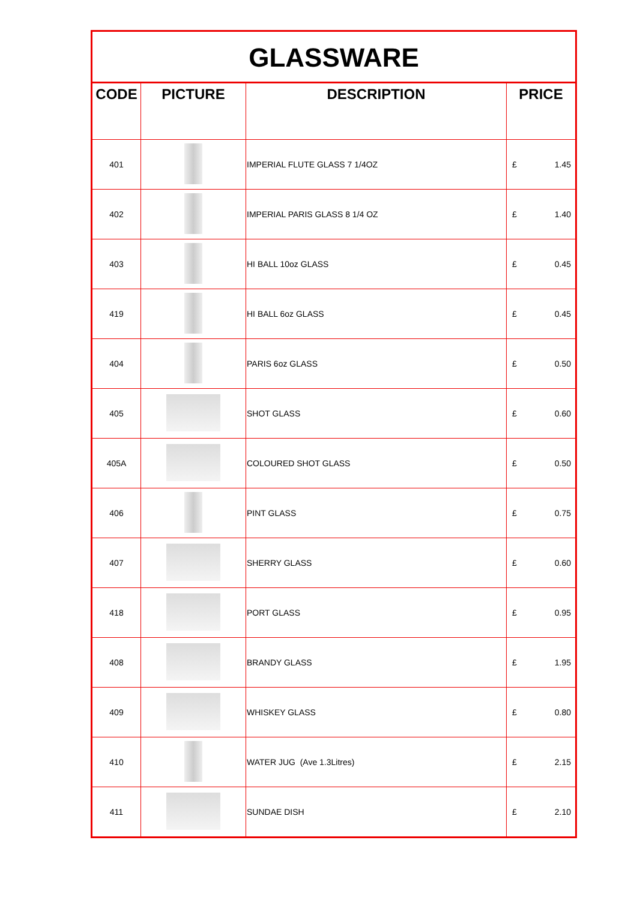| GLASSWARE | | | |
| --- | --- | --- | --- |
| CODE | PICTURE | DESCRIPTION | PRICE |
| 401 | | IMPERIAL FLUTE GLASS 7 1/4OZ | £ 1.45 |
| 402 | | IMPERIAL PARIS GLASS 8 1/4 OZ | £ 1.40 |
| 403 | | HI BALL 10oz GLASS | £ 0.45 |
| 419 | | HI BALL 6oz GLASS | £ 0.45 |
| 404 | | PARIS 6oz GLASS | £ 0.50 |
| 405 | | SHOT GLASS | £ 0.60 |
| 405A | | COLOURED SHOT GLASS | £ 0.50 |
| 406 | | PINT GLASS | £ 0.75 |
| 407 | | SHERRY GLASS | £ 0.60 |
| 418 | | PORT GLASS | £ 0.95 |
| 408 | | BRANDY GLASS | £ 1.95 |
| 409 | | WHISKEY GLASS | £ 0.80 |
| 410 | | WATER JUG (Ave 1.3Litres) | £ 2.15 |
| 411 | | SUNDAE DISH | £ 2.10 |